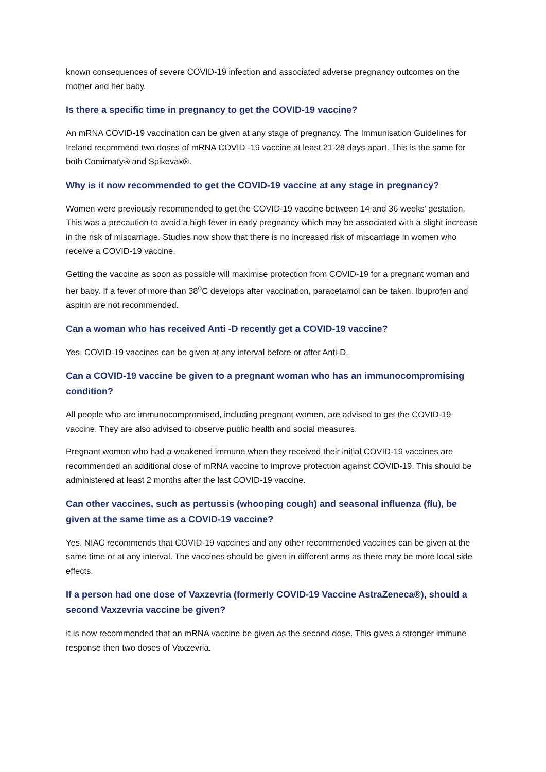known consequences of severe COVID-19 infection and associated adverse pregnancy outcomes on the mother and her baby.
Is there a specific time in pregnancy to get the COVID-19 vaccine?
An mRNA COVID-19 vaccination can be given at any stage of pregnancy. The Immunisation Guidelines for Ireland recommend two doses of mRNA COVID -19 vaccine at least 21-28 days apart. This is the same for both Comirnaty® and Spikevax®.
Why is it now recommended to get the COVID-19 vaccine at any stage in pregnancy?
Women were previously recommended to get the COVID-19 vaccine between 14 and 36 weeks’ gestation. This was a precaution to avoid a high fever in early pregnancy which may be associated with a slight increase in the risk of miscarriage. Studies now show that there is no increased risk of miscarriage in women who receive a COVID-19 vaccine.
Getting the vaccine as soon as possible will maximise protection from COVID-19 for a pregnant woman and her baby. If a fever of more than 38<sup>o</sup>C develops after vaccination, paracetamol can be taken. Ibuprofen and aspirin are not recommended.
Can a woman who has received Anti -D recently get a COVID-19 vaccine?
Yes. COVID-19 vaccines can be given at any interval before or after Anti-D.
Can a COVID-19 vaccine be given to a pregnant woman who has an immunocompromising condition?
All people who are immunocompromised, including pregnant women, are advised to get the COVID-19 vaccine. They are also advised to observe public health and social measures.
Pregnant women who had a weakened immune when they received their initial COVID-19 vaccines are recommended an additional dose of mRNA vaccine to improve protection against COVID-19. This should be administered at least 2 months after the last COVID-19 vaccine.
Can other vaccines, such as pertussis (whooping cough) and seasonal influenza (flu), be given at the same time as a COVID-19 vaccine?
Yes. NIAC recommends that COVID-19 vaccines and any other recommended vaccines can be given at the same time or at any interval. The vaccines should be given in different arms as there may be more local side effects.
If a person had one dose of Vaxzevria (formerly COVID-19 Vaccine AstraZeneca®), should a second Vaxzevria vaccine be given?
It is now recommended that an mRNA vaccine be given as the second dose. This gives a stronger immune response then two doses of Vaxzevria.